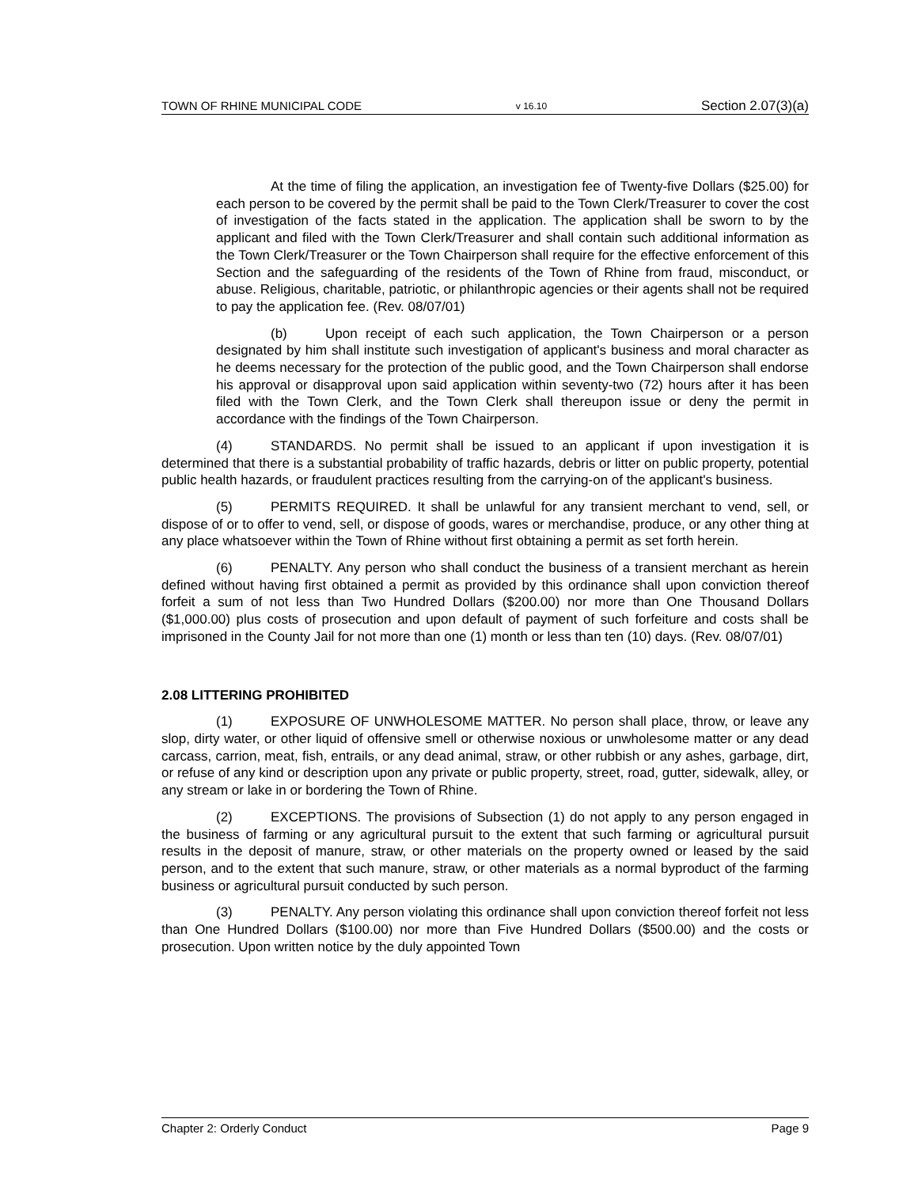TOWN OF RHINE MUNICIPAL CODE v 16.10 Section 2.07(3)(a)
At the time of filing the application, an investigation fee of Twenty-five Dollars ($25.00) for each person to be covered by the permit shall be paid to the Town Clerk/Treasurer to cover the cost of investigation of the facts stated in the application. The application shall be sworn to by the applicant and filed with the Town Clerk/Treasurer and shall contain such additional information as the Town Clerk/Treasurer or the Town Chairperson shall require for the effective enforcement of this Section and the safeguarding of the residents of the Town of Rhine from fraud, misconduct, or abuse. Religious, charitable, patriotic, or philanthropic agencies or their agents shall not be required to pay the application fee. (Rev. 08/07/01)
(b) Upon receipt of each such application, the Town Chairperson or a person designated by him shall institute such investigation of applicant's business and moral character as he deems necessary for the protection of the public good, and the Town Chairperson shall endorse his approval or disapproval upon said application within seventy-two (72) hours after it has been filed with the Town Clerk, and the Town Clerk shall thereupon issue or deny the permit in accordance with the findings of the Town Chairperson.
(4) STANDARDS. No permit shall be issued to an applicant if upon investigation it is determined that there is a substantial probability of traffic hazards, debris or litter on public property, potential public health hazards, or fraudulent practices resulting from the carrying-on of the applicant's business.
(5) PERMITS REQUIRED. It shall be unlawful for any transient merchant to vend, sell, or dispose of or to offer to vend, sell, or dispose of goods, wares or merchandise, produce, or any other thing at any place whatsoever within the Town of Rhine without first obtaining a permit as set forth herein.
(6) PENALTY. Any person who shall conduct the business of a transient merchant as herein defined without having first obtained a permit as provided by this ordinance shall upon conviction thereof forfeit a sum of not less than Two Hundred Dollars ($200.00) nor more than One Thousand Dollars ($1,000.00) plus costs of prosecution and upon default of payment of such forfeiture and costs shall be imprisoned in the County Jail for not more than one (1) month or less than ten (10) days. (Rev. 08/07/01)
2.08 LITTERING PROHIBITED
(1) EXPOSURE OF UNWHOLESOME MATTER. No person shall place, throw, or leave any slop, dirty water, or other liquid of offensive smell or otherwise noxious or unwholesome matter or any dead carcass, carrion, meat, fish, entrails, or any dead animal, straw, or other rubbish or any ashes, garbage, dirt, or refuse of any kind or description upon any private or public property, street, road, gutter, sidewalk, alley, or any stream or lake in or bordering the Town of Rhine.
(2) EXCEPTIONS. The provisions of Subsection (1) do not apply to any person engaged in the business of farming or any agricultural pursuit to the extent that such farming or agricultural pursuit results in the deposit of manure, straw, or other materials on the property owned or leased by the said person, and to the extent that such manure, straw, or other materials as a normal byproduct of the farming business or agricultural pursuit conducted by such person.
(3) PENALTY. Any person violating this ordinance shall upon conviction thereof forfeit not less than One Hundred Dollars ($100.00) nor more than Five Hundred Dollars ($500.00) and the costs or prosecution. Upon written notice by the duly appointed Town
Chapter 2: Orderly Conduct Page 9